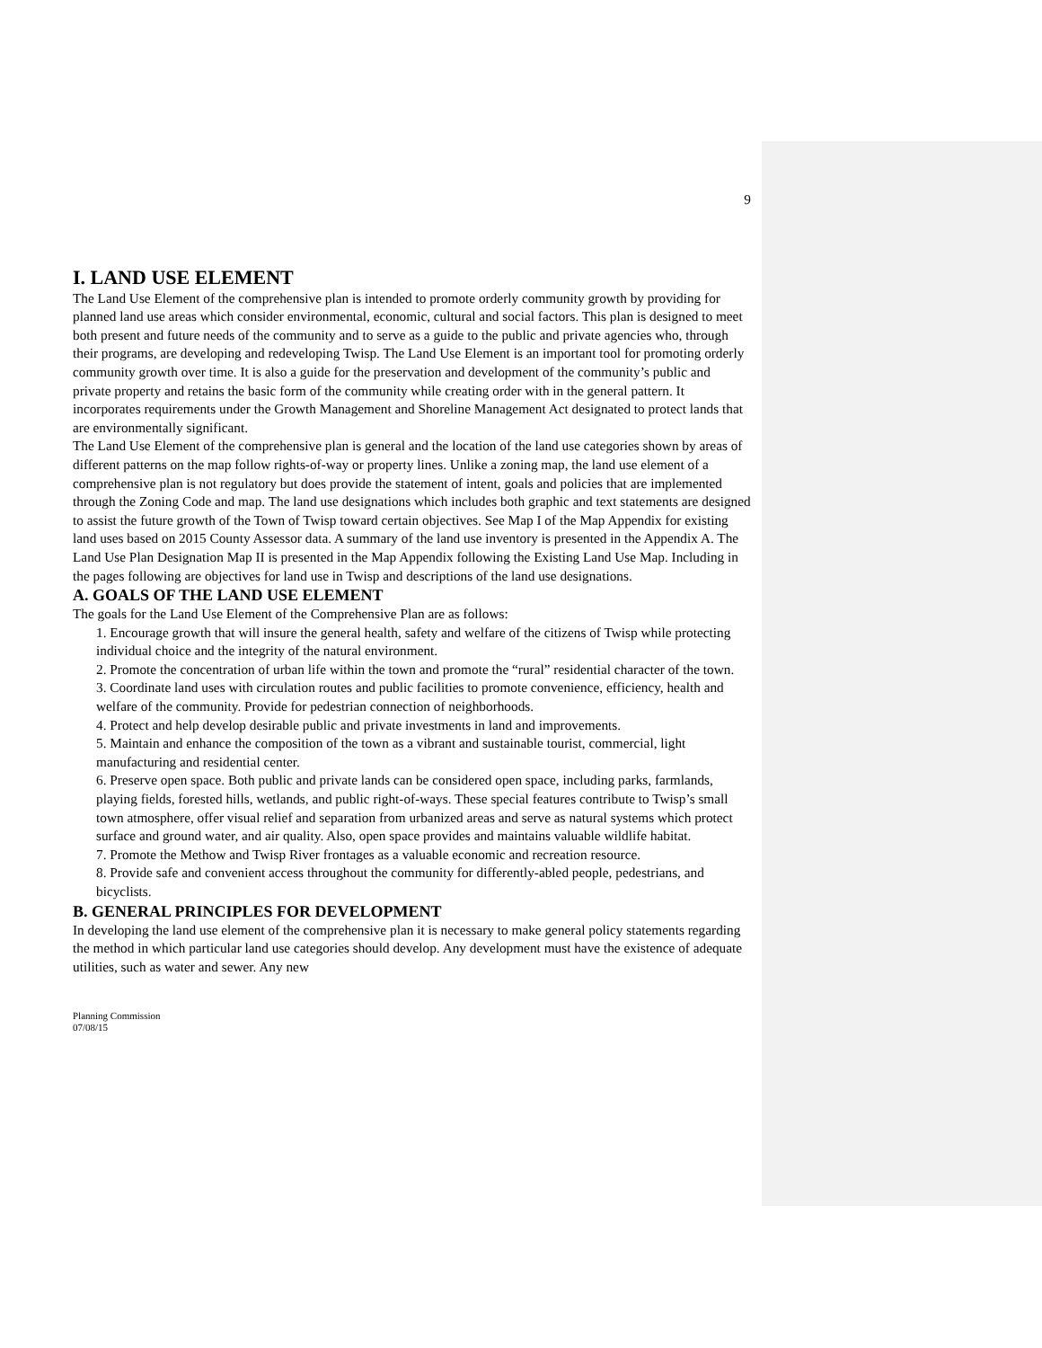9
I. LAND USE ELEMENT
The Land Use Element of the comprehensive plan is intended to promote orderly community growth by providing for planned land use areas which consider environmental, economic, cultural and social factors. This plan is designed to meet both present and future needs of the community and to serve as a guide to the public and private agencies who, through their programs, are developing and redeveloping Twisp. The Land Use Element is an important tool for promoting orderly community growth over time. It is also a guide for the preservation and development of the community’s public and private property and retains the basic form of the community while creating order with in the general pattern. It incorporates requirements under the Growth Management and Shoreline Management Act designated to protect lands that are environmentally significant.
The Land Use Element of the comprehensive plan is general and the location of the land use categories shown by areas of different patterns on the map follow rights-of-way or property lines. Unlike a zoning map, the land use element of a comprehensive plan is not regulatory but does provide the statement of intent, goals and policies that are implemented through the Zoning Code and map. The land use designations which includes both graphic and text statements are designed to assist the future growth of the Town of Twisp toward certain objectives. See Map I of the Map Appendix for existing land uses based on 2015 County Assessor data. A summary of the land use inventory is presented in the Appendix A. The Land Use Plan Designation Map II is presented in the Map Appendix following the Existing Land Use Map. Including in the pages following are objectives for land use in Twisp and descriptions of the land use designations.
A. GOALS OF THE LAND USE ELEMENT
The goals for the Land Use Element of the Comprehensive Plan are as follows:
1. Encourage growth that will insure the general health, safety and welfare of the citizens of Twisp while protecting individual choice and the integrity of the natural environment.
2. Promote the concentration of urban life within the town and promote the “rural” residential character of the town.
3. Coordinate land uses with circulation routes and public facilities to promote convenience, efficiency, health and welfare of the community. Provide for pedestrian connection of neighborhoods.
4. Protect and help develop desirable public and private investments in land and improvements.
5. Maintain and enhance the composition of the town as a vibrant and sustainable tourist, commercial, light manufacturing and residential center.
6. Preserve open space. Both public and private lands can be considered open space, including parks, farmlands, playing fields, forested hills, wetlands, and public right-of-ways. These special features contribute to Twisp’s small town atmosphere, offer visual relief and separation from urbanized areas and serve as natural systems which protect surface and ground water, and air quality. Also, open space provides and maintains valuable wildlife habitat.
7. Promote the Methow and Twisp River frontages as a valuable economic and recreation resource.
8. Provide safe and convenient access throughout the community for differently-abled people, pedestrians, and bicyclists.
B. GENERAL PRINCIPLES FOR DEVELOPMENT
In developing the land use element of the comprehensive plan it is necessary to make general policy statements regarding the method in which particular land use categories should develop. Any development must have the existence of adequate utilities, such as water and sewer. Any new
Planning Commission
07/08/15